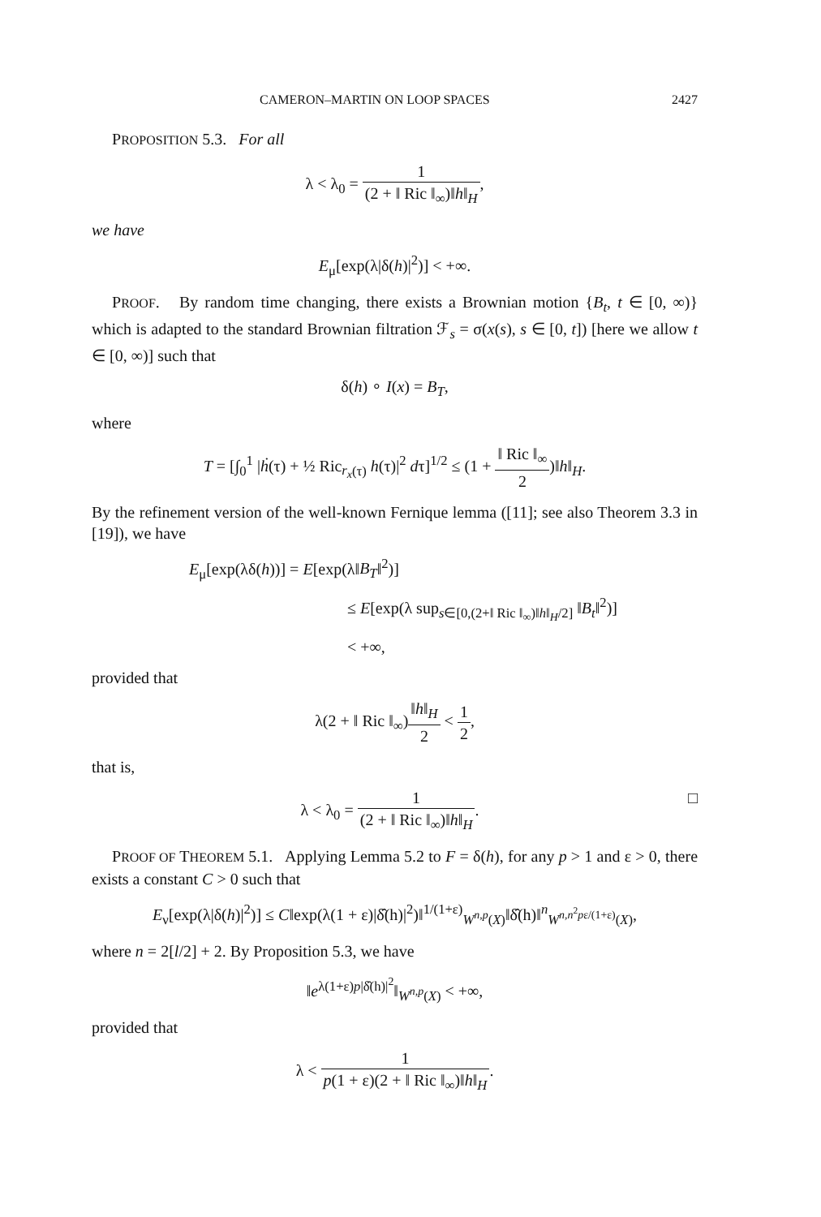CAMERON–MARTIN ON LOOP SPACES 2427
PROPOSITION 5.3. For all
λ < λ<sub>0</sub> = 1 (2 + ‖ Ric ‖<sub>∞</sub>)‖h‖<sub>H</sub>,
we have
E<sub>μ</sub>[exp(λ|δ(h)|<sup>2</sup>)] < +∞.
PROOF. By random time changing, there exists a Brownian motion {B<sub>t</sub>, t ∈ [0, ∞)} which is adapted to the standard Brownian filtration ℱ<sub>s</sub> = σ(x(s), s ∈ [0, t]) [here we allow t ∈ [0, ∞)] such that
δ(h) ∘ I(x) = B<sub>T</sub>,
where
T = [∫<sub>0</sub><sup>1</sup> |ḣ(τ) + ½ Ric<sub>r<sub>x</sub>(τ)</sub> h(τ)|<sup>2</sup> dτ]<sup>1/2</sup> ≤ (1 + ‖ Ric ‖<sub>∞</sub> 2)‖h‖<sub>H</sub>.
By the refinement version of the well-known Fernique lemma ([11]; see also Theorem 3.3 in [19]), we have
E<sub>μ</sub>[exp(λδ(h))] = E[exp(λ‖B<sub>T</sub>‖<sup>2</sup>)]
≤ E[exp(λ sup<sub>s∈[0,(2+‖ Ric ‖<sub>∞</sub>)‖h‖<sub>H</sub>/2]</sub> ‖B<sub>t</sub>‖<sup>2</sup>)]
< +∞,
provided that
λ(2 + ‖ Ric ‖<sub>∞</sub>)‖h‖<sub>H</sub> 2 < 1 2,
that is,
λ < λ<sub>0</sub> = 1 (2 + ‖ Ric ‖<sub>∞</sub>)‖h‖<sub>H</sub>. □
PROOF OF THEOREM 5.1. Applying Lemma 5.2 to F = δ(h), for any p > 1 and ε > 0, there exists a constant C > 0 such that
E<sub>ν</sub>[exp(λ|δ(h)|<sup>2</sup>)] ≤ C‖exp(λ(1 + ε)|δ̂(h)|<sup>2</sup>)‖<sup>1/(1+ε)</sup><sub>W<sup>n,p</sup>(X)</sub>‖δ̂(h)‖<sup>n</sup><sub>W<sup>n,n<sup>2</sup>pε/(1+ε)</sup>(X)</sub>,
where n = 2[l/2] + 2. By Proposition 5.3, we have
‖e<sup>λ(1+ε)p|δ̂(h)|<sup>2</sup></sup>‖<sub>W<sup>n,p</sup>(X)</sub> < +∞,
provided that
λ < 1 p(1 + ε)(2 + ‖ Ric ‖<sub>∞</sub>)‖h‖<sub>H</sub>.